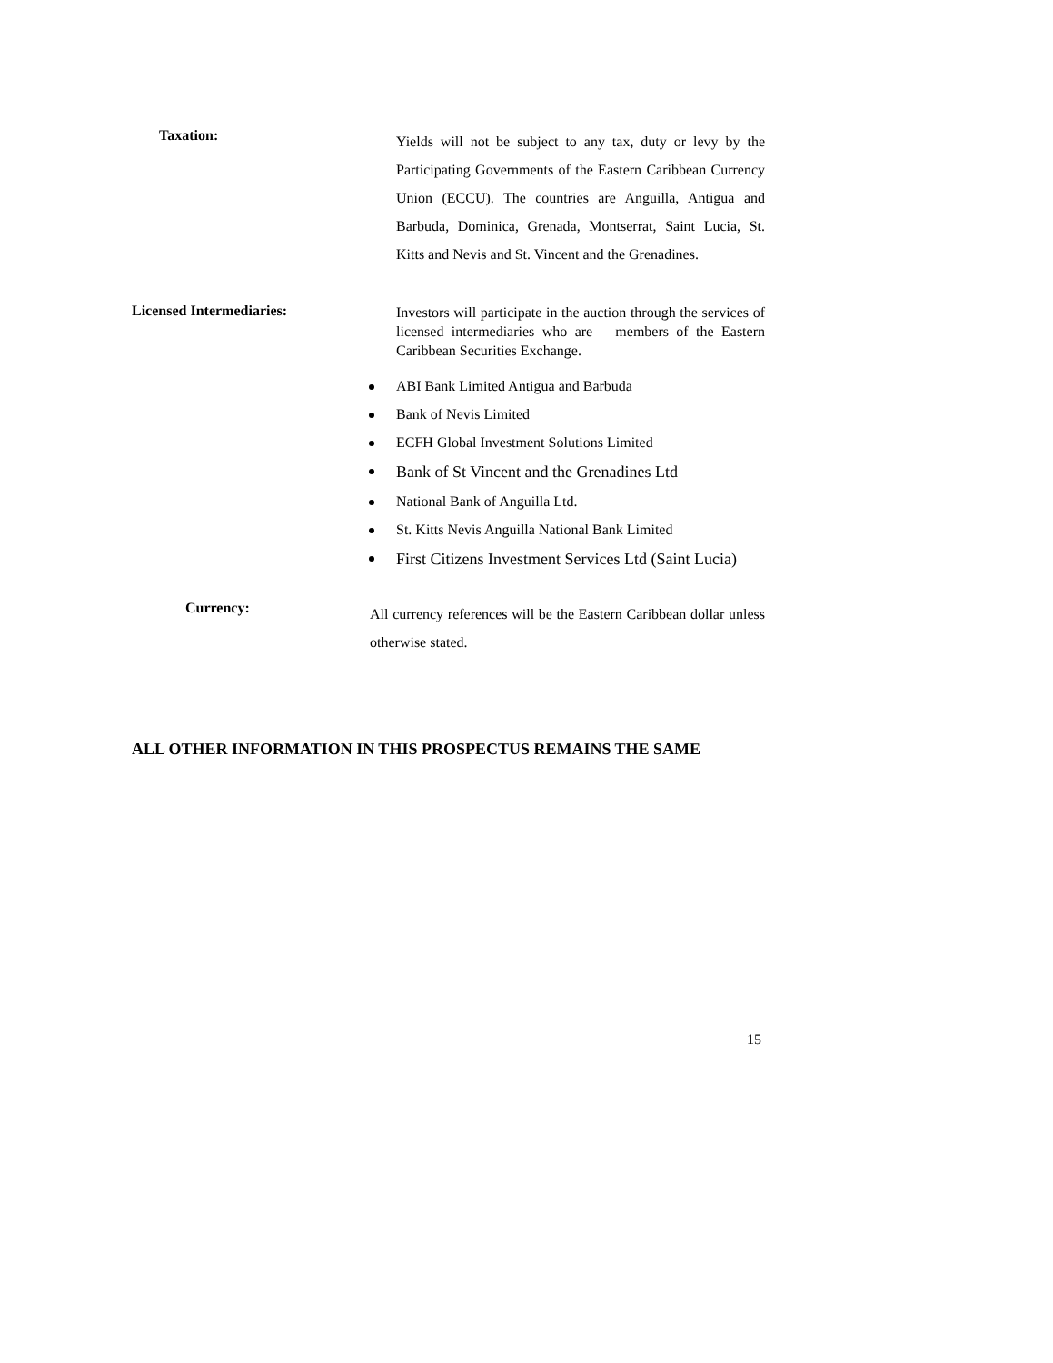Taxation:
Yields will not be subject to any tax, duty or levy by the Participating Governments of the Eastern Caribbean Currency Union (ECCU). The countries are Anguilla, Antigua and Barbuda, Dominica, Grenada, Montserrat, Saint Lucia, St. Kitts and Nevis and St. Vincent and the Grenadines.
Licensed Intermediaries:
Investors will participate in the auction through the services of licensed intermediaries who are members of the Eastern Caribbean Securities Exchange.
ABI Bank Limited Antigua and Barbuda
Bank of Nevis Limited
ECFH Global Investment Solutions Limited
Bank of St Vincent and the Grenadines Ltd
National Bank of Anguilla Ltd.
St. Kitts Nevis Anguilla National Bank Limited
First Citizens Investment Services Ltd (Saint Lucia)
Currency:
All currency references will be the Eastern Caribbean dollar unless otherwise stated.
ALL OTHER INFORMATION IN THIS PROSPECTUS REMAINS THE SAME
15